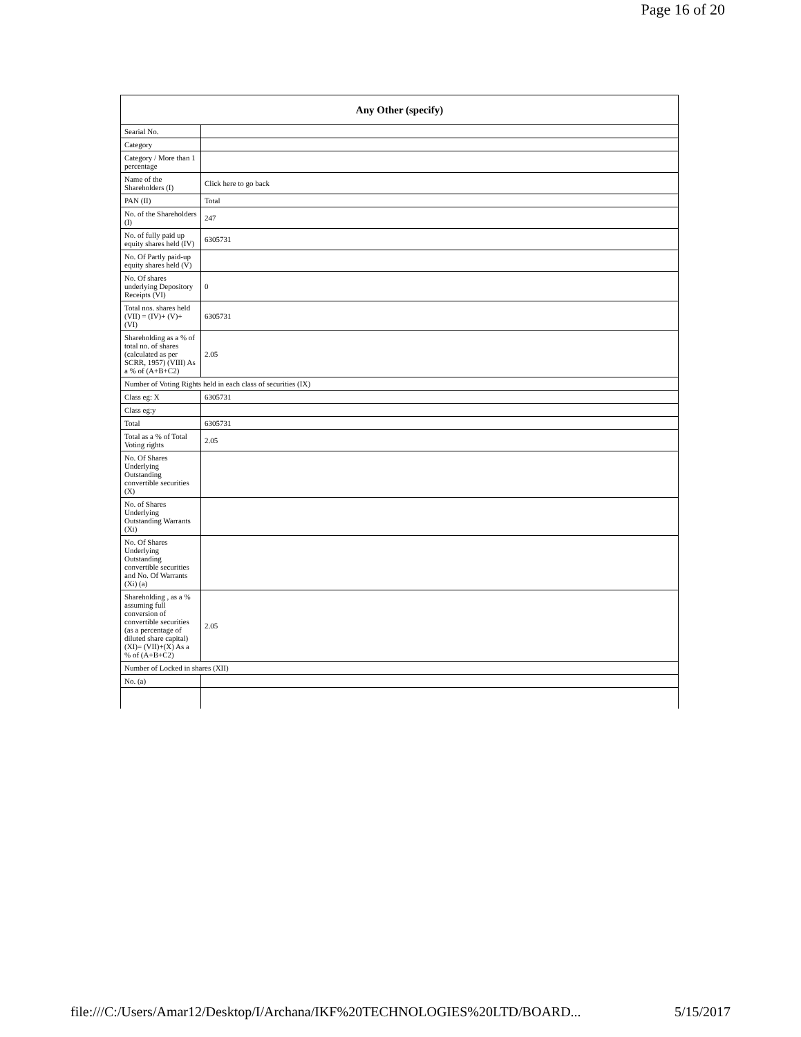Page 16 of 20
| Any Other (specify) | |
| --- | --- |
| Searial No. | |
| Category | |
| Category / More than 1 percentage | |
| Name of the Shareholders (I) | Click here to go back |
| PAN (II) | Total |
| No. of the Shareholders (I) | 247 |
| No. of fully paid up equity shares held (IV) | 6305731 |
| No. Of Partly paid-up equity shares held (V) | |
| No. Of shares underlying Depository Receipts (VI) | 0 |
| Total nos. shares held (VII) = (IV)+ (V)+ (VI) | 6305731 |
| Shareholding as a % of total no. of shares (calculated as per SCRR, 1957) (VIII) As a % of (A+B+C2) | 2.05 |
| Number of Voting Rights held in each class of securities (IX) | |
| Class eg: X | 6305731 |
| Class eg:y | |
| Total | 6305731 |
| Total as a % of Total Voting rights | 2.05 |
| No. Of Shares Underlying Outstanding convertible securities (X) | |
| No. of Shares Underlying Outstanding Warrants (Xi) | |
| No. Of Shares Underlying Outstanding convertible securities and No. Of Warrants (Xi) (a) | |
| Shareholding , as a % assuming full conversion of convertible securities (as a percentage of diluted share capital) (XI)= (VII)+(X) As a % of (A+B+C2) | 2.05 |
| Number of Locked in shares (XII) | |
| No. (a) | |
file:///C:/Users/Amar12/Desktop/I/Archana/IKF%20TECHNOLOGIES%20LTD/BOARD... 5/15/2017